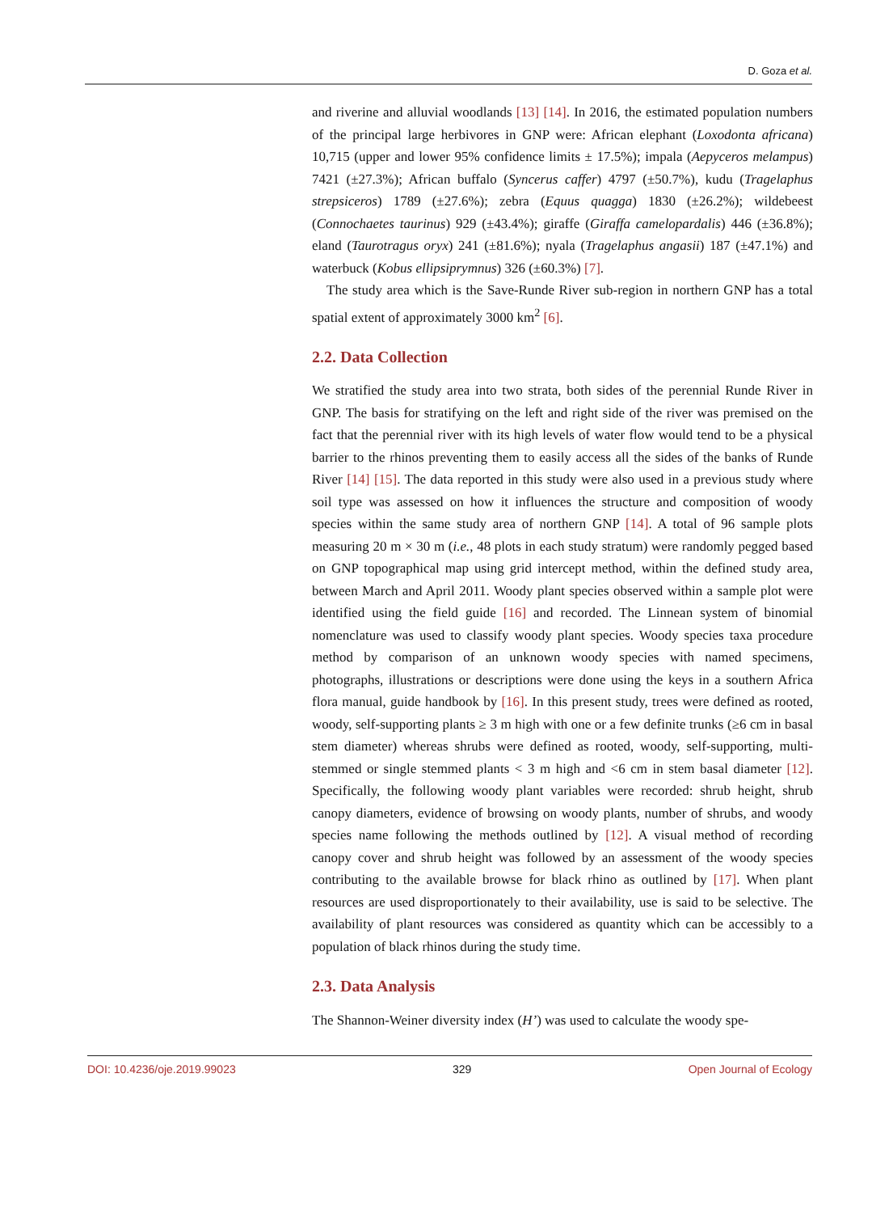D. Goza et al.
and riverine and alluvial woodlands [13] [14]. In 2016, the estimated population numbers of the principal large herbivores in GNP were: African elephant (Loxodonta africana) 10,715 (upper and lower 95% confidence limits ± 17.5%); impala (Aepyceros melampus) 7421 (±27.3%); African buffalo (Syncerus caffer) 4797 (±50.7%), kudu (Tragelaphus strepsiceros) 1789 (±27.6%); zebra (Equus quagga) 1830 (±26.2%); wildebeest (Connochaetes taurinus) 929 (±43.4%); giraffe (Giraffa camelopardalis) 446 (±36.8%); eland (Taurotragus oryx) 241 (±81.6%); nyala (Tragelaphus angasii) 187 (±47.1%) and waterbuck (Kobus ellipsiprymnus) 326 (±60.3%) [7].
The study area which is the Save-Runde River sub-region in northern GNP has a total spatial extent of approximately 3000 km<sup>2</sup> [6].
2.2. Data Collection
We stratified the study area into two strata, both sides of the perennial Runde River in GNP. The basis for stratifying on the left and right side of the river was premised on the fact that the perennial river with its high levels of water flow would tend to be a physical barrier to the rhinos preventing them to easily access all the sides of the banks of Runde River [14] [15]. The data reported in this study were also used in a previous study where soil type was assessed on how it influences the structure and composition of woody species within the same study area of northern GNP [14]. A total of 96 sample plots measuring 20 m × 30 m (i.e., 48 plots in each study stratum) were randomly pegged based on GNP topographical map using grid intercept method, within the defined study area, between March and April 2011. Woody plant species observed within a sample plot were identified using the field guide [16] and recorded. The Linnean system of binomial nomenclature was used to classify woody plant species. Woody species taxa procedure method by comparison of an unknown woody species with named specimens, photographs, illustrations or descriptions were done using the keys in a southern Africa flora manual, guide handbook by [16]. In this present study, trees were defined as rooted, woody, self-supporting plants ≥ 3 m high with one or a few definite trunks (≥6 cm in basal stem diameter) whereas shrubs were defined as rooted, woody, self-supporting, multi-stemmed or single stemmed plants < 3 m high and <6 cm in stem basal diameter [12]. Specifically, the following woody plant variables were recorded: shrub height, shrub canopy diameters, evidence of browsing on woody plants, number of shrubs, and woody species name following the methods outlined by [12]. A visual method of recording canopy cover and shrub height was followed by an assessment of the woody species contributing to the available browse for black rhino as outlined by [17]. When plant resources are used disproportionately to their availability, use is said to be selective. The availability of plant resources was considered as quantity which can be accessibly to a population of black rhinos during the study time.
2.3. Data Analysis
The Shannon-Weiner diversity index (H’) was used to calculate the woody spe-
DOI: 10.4236/oje.2019.99023 329 Open Journal of Ecology